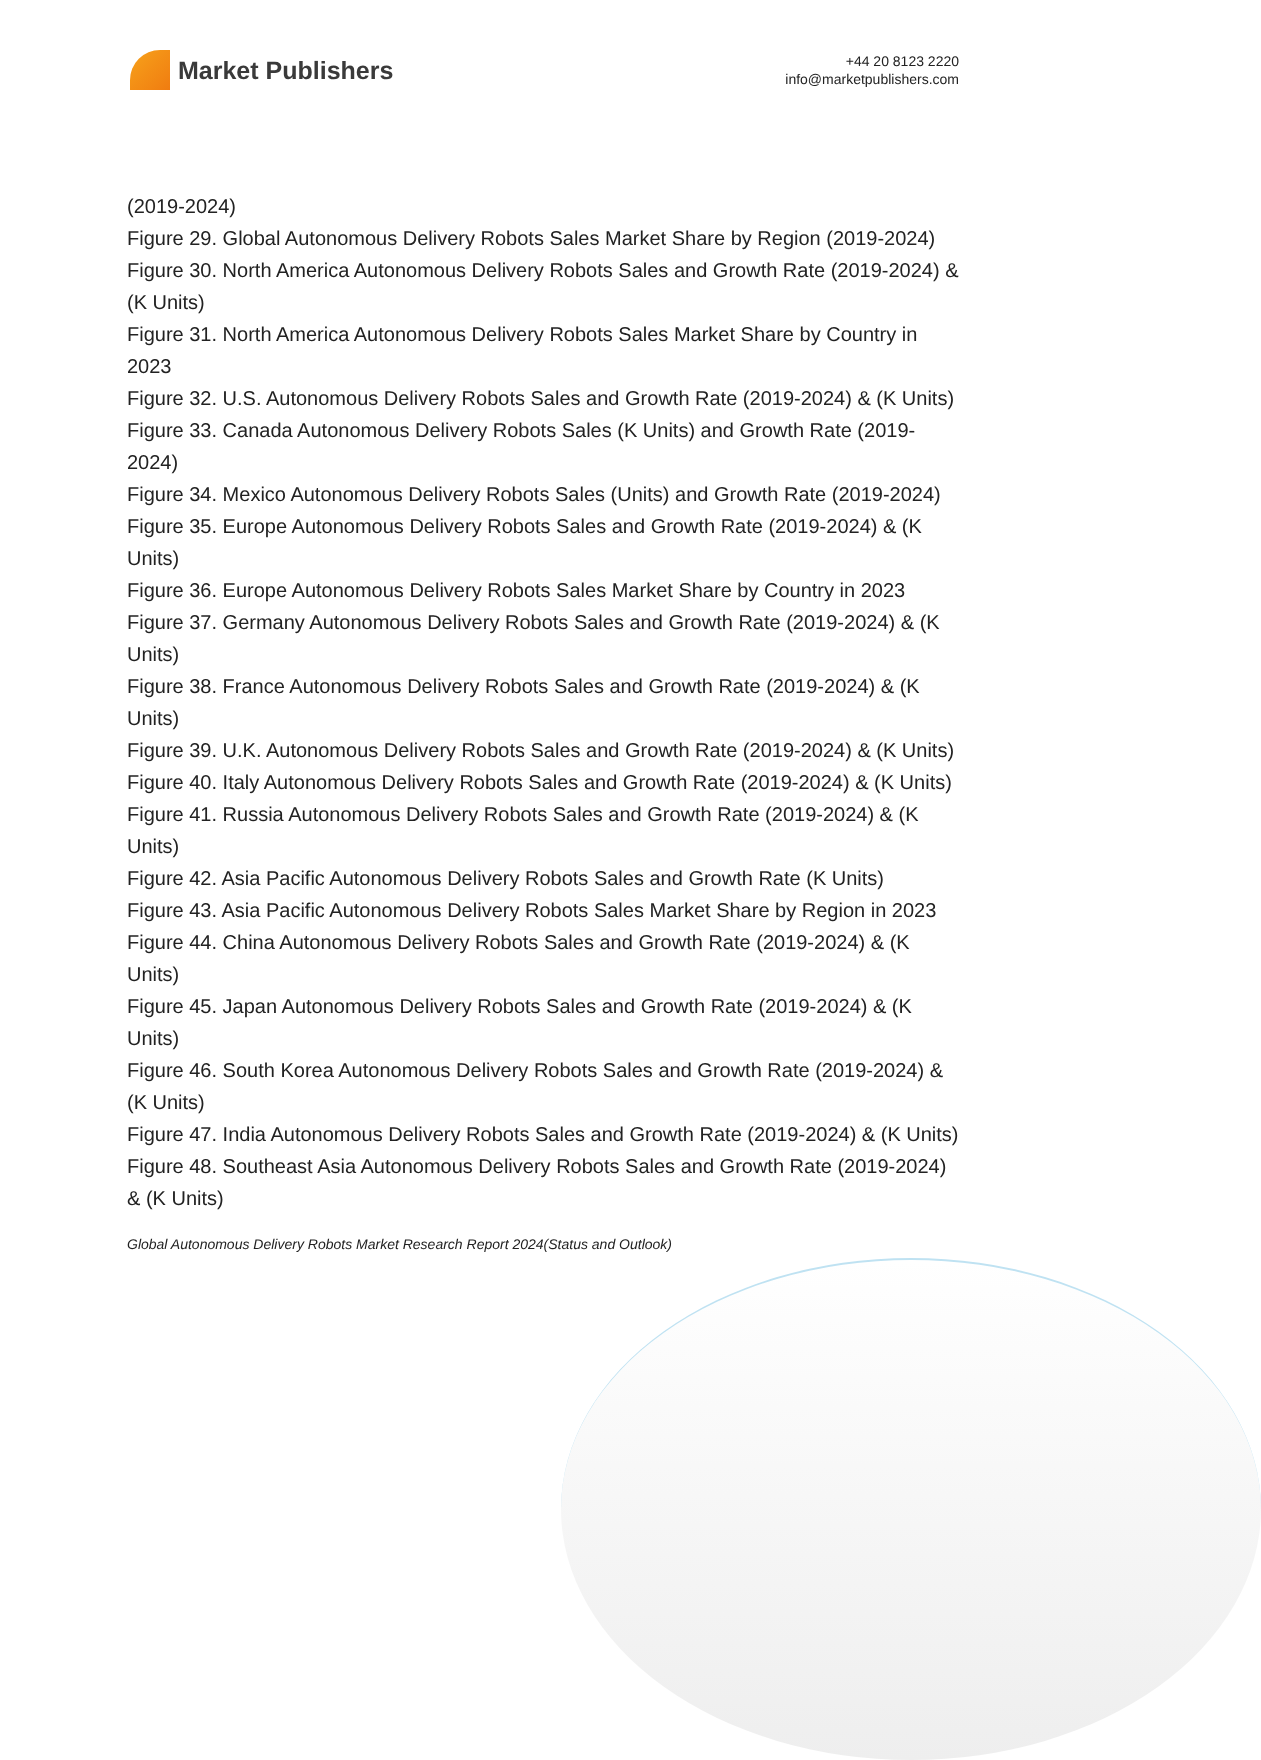Market Publishers
+44 20 8123 2220
info@marketpublishers.com
(2019-2024)
Figure 29. Global Autonomous Delivery Robots Sales Market Share by Region (2019-2024)
Figure 30. North America Autonomous Delivery Robots Sales and Growth Rate (2019-2024) & (K Units)
Figure 31. North America Autonomous Delivery Robots Sales Market Share by Country in 2023
Figure 32. U.S. Autonomous Delivery Robots Sales and Growth Rate (2019-2024) & (K Units)
Figure 33. Canada Autonomous Delivery Robots Sales (K Units) and Growth Rate (2019-2024)
Figure 34. Mexico Autonomous Delivery Robots Sales (Units) and Growth Rate (2019-2024)
Figure 35. Europe Autonomous Delivery Robots Sales and Growth Rate (2019-2024) & (K Units)
Figure 36. Europe Autonomous Delivery Robots Sales Market Share by Country in 2023
Figure 37. Germany Autonomous Delivery Robots Sales and Growth Rate (2019-2024) & (K Units)
Figure 38. France Autonomous Delivery Robots Sales and Growth Rate (2019-2024) & (K Units)
Figure 39. U.K. Autonomous Delivery Robots Sales and Growth Rate (2019-2024) & (K Units)
Figure 40. Italy Autonomous Delivery Robots Sales and Growth Rate (2019-2024) & (K Units)
Figure 41. Russia Autonomous Delivery Robots Sales and Growth Rate (2019-2024) & (K Units)
Figure 42. Asia Pacific Autonomous Delivery Robots Sales and Growth Rate (K Units)
Figure 43. Asia Pacific Autonomous Delivery Robots Sales Market Share by Region in 2023
Figure 44. China Autonomous Delivery Robots Sales and Growth Rate (2019-2024) & (K Units)
Figure 45. Japan Autonomous Delivery Robots Sales and Growth Rate (2019-2024) & (K Units)
Figure 46. South Korea Autonomous Delivery Robots Sales and Growth Rate (2019-2024) & (K Units)
Figure 47. India Autonomous Delivery Robots Sales and Growth Rate (2019-2024) & (K Units)
Figure 48. Southeast Asia Autonomous Delivery Robots Sales and Growth Rate (2019-2024) & (K Units)
Global Autonomous Delivery Robots Market Research Report 2024(Status and Outlook)